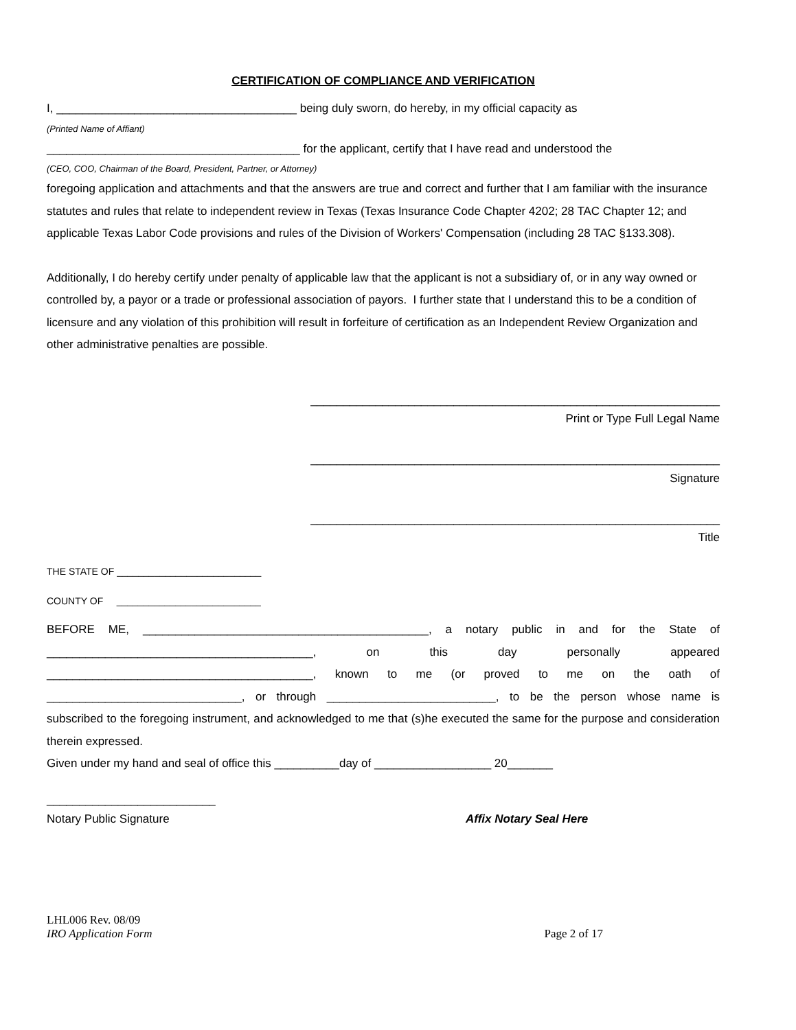CERTIFICATION OF COMPLIANCE AND VERIFICATION
I, _____________________________________ being duly sworn, do hereby, in my official capacity as
(Printed Name of Affiant)
_______________________________________ for the applicant, certify that I have read and understood the
(CEO, COO, Chairman of the Board, President, Partner, or Attorney)
foregoing application and attachments and that the answers are true and correct and further that I am familiar with the insurance statutes and rules that relate to independent review in Texas (Texas Insurance Code Chapter 4202; 28 TAC Chapter 12; and applicable Texas Labor Code provisions and rules of the Division of Workers' Compensation (including 28 TAC §133.308).
Additionally, I do hereby certify under penalty of applicable law that the applicant is not a subsidiary of, or in any way owned or controlled by, a payor or a trade or professional association of payors. I further state that I understand this to be a condition of licensure and any violation of this prohibition will result in forfeiture of certification as an Independent Review Organization and other administrative penalties are possible.
_______________________________________________________________
Print or Type Full Legal Name
_______________________________________________________________
Signature
_______________________________________________________________
Title
THE STATE OF ___________________________
COUNTY OF ___________________________
BEFORE ME, ____________________________________________, a notary public in and for the State of
_________________________________________, on this day personally appeared
_________________________________________, known to me (or proved to me on the oath of
______________________________, or through __________________________, to be the person whose name is
subscribed to the foregoing instrument, and acknowledged to me that (s)he executed the same for the purpose and consideration therein expressed.
Given under my hand and seal of office this __________day of __________________ 20_______
__________________________
Notary Public Signature Affix Notary Seal Here
LHL006 Rev. 08/09
IRO Application Form Page 2 of 17